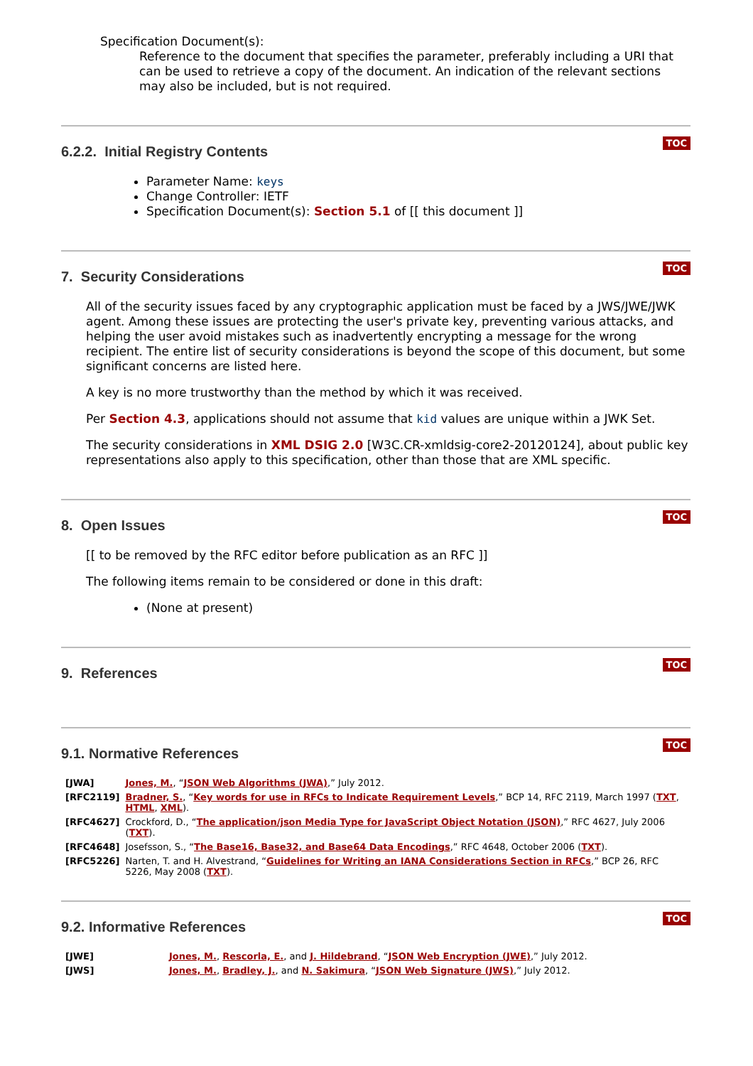Specification Document(s):
Reference to the document that specifies the parameter, preferably including a URI that can be used to retrieve a copy of the document. An indication of the relevant sections may also be included, but is not required.
6.2.2. Initial Registry Contents
TOC
Parameter Name: keys
Change Controller: IETF
Specification Document(s): Section 5.1 of [[ this document ]]
7. Security Considerations
TOC
All of the security issues faced by any cryptographic application must be faced by a JWS/JWE/JWK agent. Among these issues are protecting the user's private key, preventing various attacks, and helping the user avoid mistakes such as inadvertently encrypting a message for the wrong recipient. The entire list of security considerations is beyond the scope of this document, but some significant concerns are listed here.
A key is no more trustworthy than the method by which it was received.
Per Section 4.3, applications should not assume that kid values are unique within a JWK Set.
The security considerations in XML DSIG 2.0 [W3C.CR-xmldsig-core2-20120124], about public key representations also apply to this specification, other than those that are XML specific.
8. Open Issues
TOC
[[ to be removed by the RFC editor before publication as an RFC ]]
The following items remain to be considered or done in this draft:
(None at present)
9. References
TOC
9.1. Normative References
TOC
| [JWA] | Jones, M. , “ JSON Web Algorithms (JWA) ,” July 2012. |
| [RFC2119] | Bradner, S. , “ Key words for use in RFCs to Indicate Requirement Levels ,” BCP 14, RFC 2119, March 1997 ( TXT , HTML , XML ). |
| [RFC4627] | Crockford, D., “ The application/json Media Type for JavaScript Object Notation (JSON) ,” RFC 4627, July 2006 ( TXT ). |
| [RFC4648] | Josefsson, S., “ The Base16, Base32, and Base64 Data Encodings ,” RFC 4648, October 2006 ( TXT ). |
| [RFC5226] | Narten, T. and H. Alvestrand, “ Guidelines for Writing an IANA Considerations Section in RFCs ,” BCP 26, RFC 5226, May 2008 ( TXT ). |
9.2. Informative References
TOC
| [JWE] | Jones, M. , Rescorla, E. , and J. Hildebrand , “ JSON Web Encryption (JWE) ,” July 2012. |
| [JWS] | Jones, M. , Bradley, J. , and N. Sakimura , “ JSON Web Signature (JWS) ,” July 2012. |